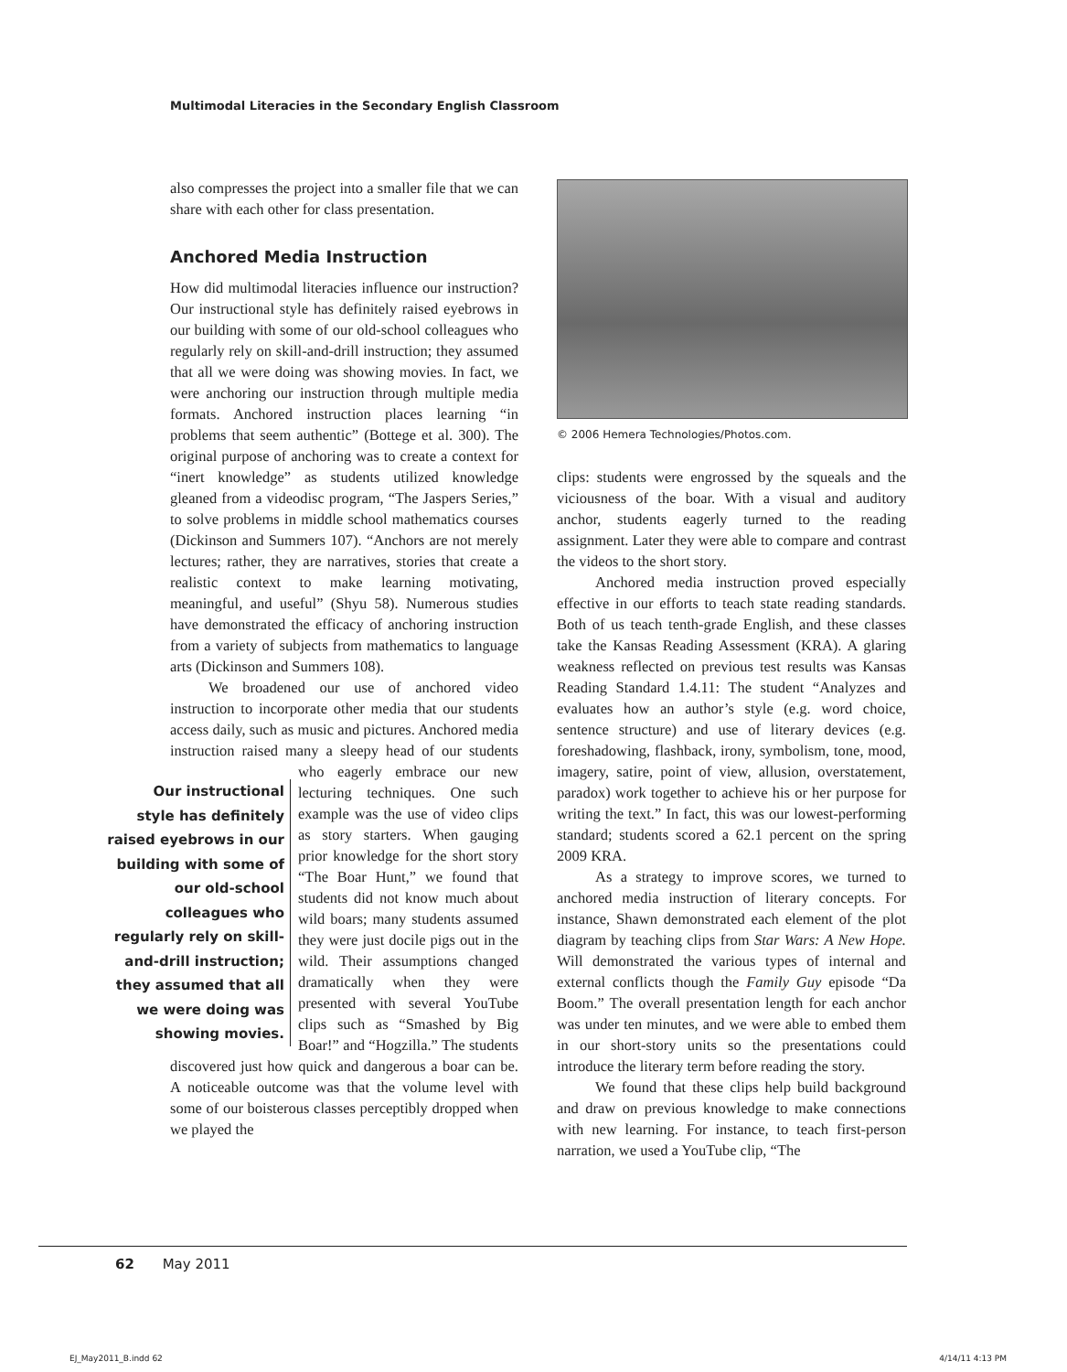Multimodal Literacies in the Secondary English Classroom
also compresses the project into a smaller file that we can share with each other for class presentation.
Anchored Media Instruction
How did multimodal literacies influence our instruction? Our instructional style has definitely raised eyebrows in our building with some of our old-school colleagues who regularly rely on skill-and-drill instruction; they assumed that all we were doing was showing movies. In fact, we were anchoring our instruction through multiple media formats. Anchored instruction places learning “in problems that seem authentic” (Bottege et al. 300). The original purpose of anchoring was to create a context for “inert knowledge” as students utilized knowledge gleaned from a videodisc program, “The Jaspers Series,” to solve problems in middle school mathematics courses (Dickinson and Summers 107). “Anchors are not merely lectures; rather, they are narratives, stories that create a realistic context to make learning motivating, meaningful, and useful” (Shyu 58). Numerous studies have demonstrated the efficacy of anchoring instruction from a variety of subjects from mathematics to language arts (Dickinson and Summers 108).
We broadened our use of anchored video instruction to incorporate other media that our students access daily, such as music and pictures. Anchored media instruction raised many a sleepy head of our students who eagerly embrace our new Our instructional style has definitely raised eyebrows in our building with some of our old-school colleagues who regularly rely on skill-and-drill instruction; they assumed that all we were doing was showing movies. lecturing techniques. One such example was the use of video clips as story starters. When gauging prior knowledge for the short story “The Boar Hunt,” we found that students did not know much about wild boars; many students assumed they were just docile pigs out in the wild. Their assumptions changed dramatically when they were presented with several YouTube clips such as “Smashed by Big Boar!” and “Hogzilla.” The students discovered just how quick and dangerous a boar can be. A noticeable outcome was that the volume level with some of our boisterous classes perceptibly dropped when we played the
© 2006 Hemera Technologies/Photos.com.
clips: students were engrossed by the squeals and the viciousness of the boar. With a visual and auditory anchor, students eagerly turned to the reading assignment. Later they were able to compare and contrast the videos to the short story.
Anchored media instruction proved especially effective in our efforts to teach state reading standards. Both of us teach tenth-grade English, and these classes take the Kansas Reading Assessment (KRA). A glaring weakness reflected on previous test results was Kansas Reading Standard 1.4.11: The student “Analyzes and evaluates how an author’s style (e.g. word choice, sentence structure) and use of literary devices (e.g. foreshadowing, flashback, irony, symbolism, tone, mood, imagery, satire, point of view, allusion, overstatement, paradox) work together to achieve his or her purpose for writing the text.” In fact, this was our lowest-performing standard; students scored a 62.1 percent on the spring 2009 KRA.
As a strategy to improve scores, we turned to anchored media instruction of literary concepts. For instance, Shawn demonstrated each element of the plot diagram by teaching clips from Star Wars: A New Hope. Will demonstrated the various types of internal and external conflicts though the Family Guy episode “Da Boom.” The overall presentation length for each anchor was under ten minutes, and we were able to embed them in our short-story units so the presentations could introduce the literary term before reading the story.
We found that these clips help build background and draw on previous knowledge to make connections with new learning. For instance, to teach first-person narration, we used a YouTube clip, “The
62 May 2011
EJ_May2011_B.indd 62 4/14/11 4:13 PM